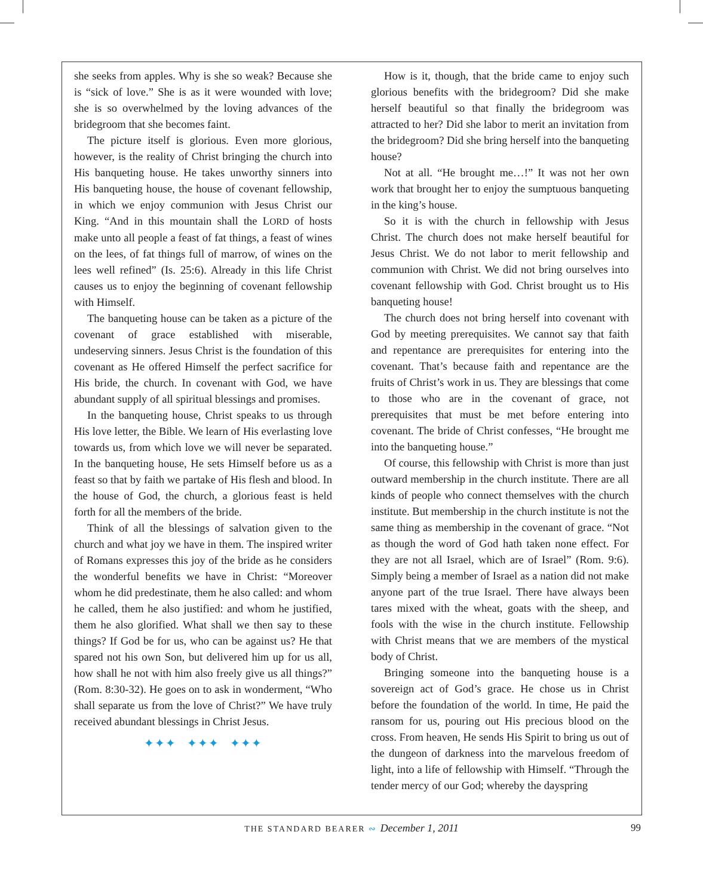she seeks from apples. Why is she so weak? Because she is “sick of love.” She is as it were wounded with love; she is so overwhelmed by the loving advances of the bridegroom that she becomes faint.
The picture itself is glorious. Even more glorious, however, is the reality of Christ bringing the church into His banqueting house. He takes unworthy sinners into His banqueting house, the house of covenant fellowship, in which we enjoy communion with Jesus Christ our King. “And in this mountain shall the LORD of hosts make unto all people a feast of fat things, a feast of wines on the lees, of fat things full of marrow, of wines on the lees well refined” (Is. 25:6). Already in this life Christ causes us to enjoy the beginning of covenant fellowship with Himself.
The banqueting house can be taken as a picture of the covenant of grace established with miserable, undeserving sinners. Jesus Christ is the foundation of this covenant as He offered Himself the perfect sacrifice for His bride, the church. In covenant with God, we have abundant supply of all spiritual blessings and promises.
In the banqueting house, Christ speaks to us through His love letter, the Bible. We learn of His everlasting love towards us, from which love we will never be separated. In the banqueting house, He sets Himself before us as a feast so that by faith we partake of His flesh and blood. In the house of God, the church, a glorious feast is held forth for all the members of the bride.
Think of all the blessings of salvation given to the church and what joy we have in them. The inspired writer of Romans expresses this joy of the bride as he considers the wonderful benefits we have in Christ: “Moreover whom he did predestinate, them he also called: and whom he called, them he also justified: and whom he justified, them he also glorified. What shall we then say to these things? If God be for us, who can be against us? He that spared not his own Son, but delivered him up for us all, how shall he not with him also freely give us all things?” (Rom. 8:30-32). He goes on to ask in wonderment, “Who shall separate us from the love of Christ?” We have truly received abundant blessings in Christ Jesus.
✦✦✦ ✦✦✦ ✦✦✦
How is it, though, that the bride came to enjoy such glorious benefits with the bridegroom? Did she make herself beautiful so that finally the bridegroom was attracted to her? Did she labor to merit an invitation from the bridegroom? Did she bring herself into the banqueting house?
Not at all. “He brought me…!” It was not her own work that brought her to enjoy the sumptuous banqueting in the king’s house.
So it is with the church in fellowship with Jesus Christ. The church does not make herself beautiful for Jesus Christ. We do not labor to merit fellowship and communion with Christ. We did not bring ourselves into covenant fellowship with God. Christ brought us to His banqueting house!
The church does not bring herself into covenant with God by meeting prerequisites. We cannot say that faith and repentance are prerequisites for entering into the covenant. That’s because faith and repentance are the fruits of Christ’s work in us. They are blessings that come to those who are in the covenant of grace, not prerequisites that must be met before entering into covenant. The bride of Christ confesses, “He brought me into the banqueting house.”
Of course, this fellowship with Christ is more than just outward membership in the church institute. There are all kinds of people who connect themselves with the church institute. But membership in the church institute is not the same thing as membership in the covenant of grace. “Not as though the word of God hath taken none effect. For they are not all Israel, which are of Israel” (Rom. 9:6). Simply being a member of Israel as a nation did not make anyone part of the true Israel. There have always been tares mixed with the wheat, goats with the sheep, and fools with the wise in the church institute. Fellowship with Christ means that we are members of the mystical body of Christ.
Bringing someone into the banqueting house is a sovereign act of God’s grace. He chose us in Christ before the foundation of the world. In time, He paid the ransom for us, pouring out His precious blood on the cross. From heaven, He sends His Spirit to bring us out of the dungeon of darkness into the marvelous freedom of light, into a life of fellowship with Himself. “Through the tender mercy of our God; whereby the dayspring
THE STANDARD BEARER ∾ December 1, 2011
99